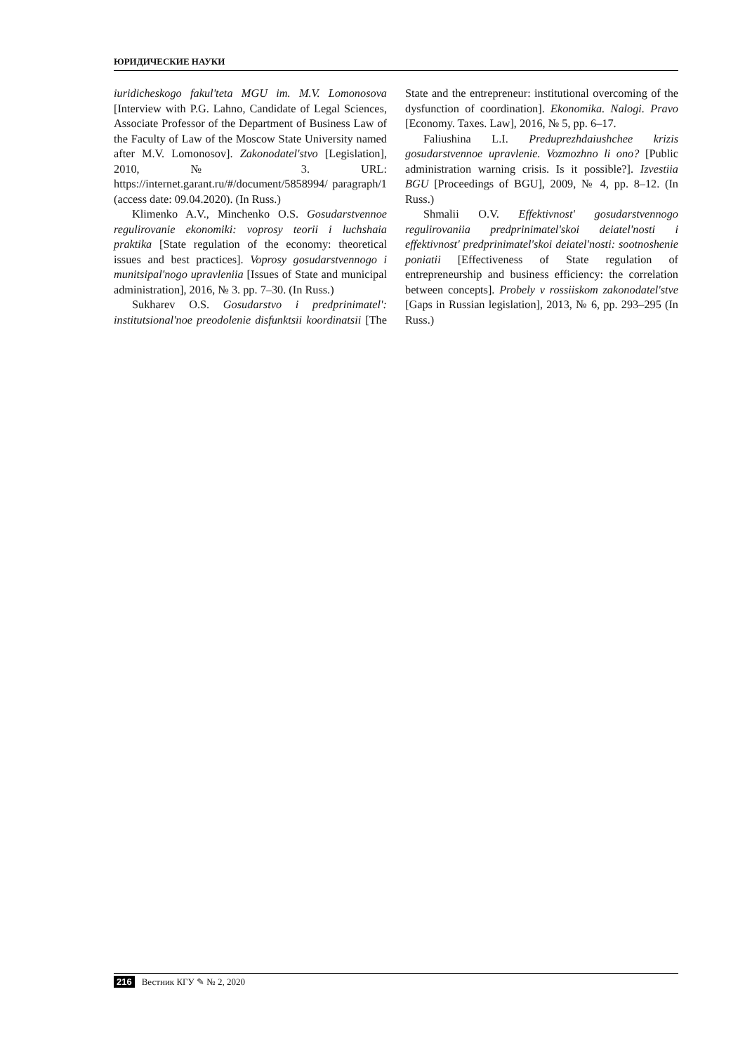ЮРИДИЧЕСКИЕ НАУКИ
iuridicheskogo fakul'teta MGU im. M.V. Lomonosova [Interview with P.G. Lahno, Candidate of Legal Sciences, Associate Professor of the Department of Business Law of the Faculty of Law of the Moscow State University named after M.V. Lomonosov]. Zakonodatel'stvo [Legislation], 2010, № 3. URL: https://internet.garant.ru/#/document/5858994/ paragraph/1 (access date: 09.04.2020). (In Russ.)
Klimenko A.V., Minchenko O.S. Gosudarstvennoe regulirovanie ekonomiki: voprosy teorii i luchshaia praktika [State regulation of the economy: theoretical issues and best practices]. Voprosy gosudarstvennogo i munitsipal'nogo upravleniia [Issues of State and municipal administration], 2016, № 3. pp. 7–30. (In Russ.)
Sukharev O.S. Gosudarstvo i predprinimatel': institutsional'noe preodolenie disfunktsii koordinatsii [The State and the entrepreneur: institutional overcoming of the dysfunction of coordination]. Ekonomika. Nalogi. Pravo [Economy. Taxes. Law], 2016, № 5, pp. 6–17.
Faliushina L.I. Preduprezhdaiushchee krizis gosudarstvennoe upravlenie. Vozmozhno li ono? [Public administration warning crisis. Is it possible?]. Izvestiia BGU [Proceedings of BGU], 2009, № 4, pp. 8–12. (In Russ.)
Shmalii O.V. Effektivnost' gosudarstvennogo regulirovaniia predprinimatel'skoi deiatel'nosti i effektivnost' predprinimatel'skoi deiatel'nosti: sootnoshenie poniatii [Effectiveness of State regulation of entrepreneurship and business efficiency: the correlation between concepts]. Probely v rossiiskom zakonodatel'stve [Gaps in Russian legislation], 2013, № 6, pp. 293–295 (In Russ.)
216 Вестник КГУ ✎ № 2, 2020